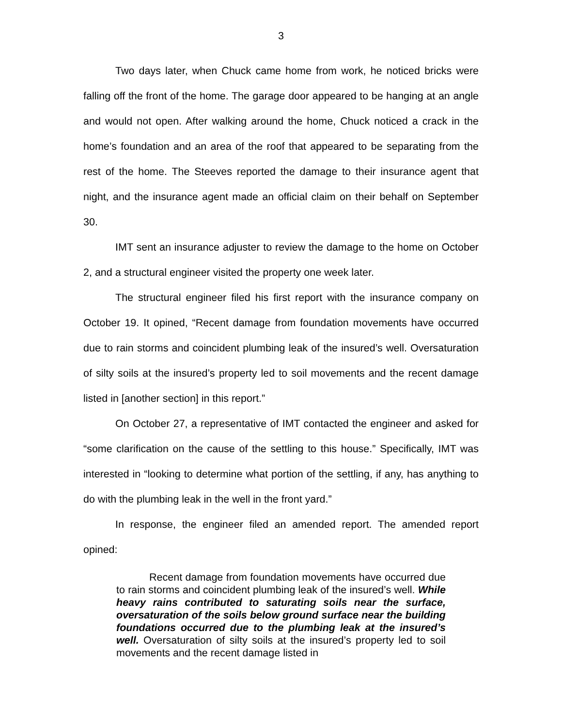3
Two days later, when Chuck came home from work, he noticed bricks were falling off the front of the home. The garage door appeared to be hanging at an angle and would not open. After walking around the home, Chuck noticed a crack in the home’s foundation and an area of the roof that appeared to be separating from the rest of the home. The Steeves reported the damage to their insurance agent that night, and the insurance agent made an official claim on their behalf on September 30.
IMT sent an insurance adjuster to review the damage to the home on October 2, and a structural engineer visited the property one week later.
The structural engineer filed his first report with the insurance company on October 19. It opined, “Recent damage from foundation movements have occurred due to rain storms and coincident plumbing leak of the insured’s well. Oversaturation of silty soils at the insured’s property led to soil movements and the recent damage listed in [another section] in this report.”
On October 27, a representative of IMT contacted the engineer and asked for “some clarification on the cause of the settling to this house.” Specifically, IMT was interested in “looking to determine what portion of the settling, if any, has anything to do with the plumbing leak in the well in the front yard.”
In response, the engineer filed an amended report. The amended report opined:
Recent damage from foundation movements have occurred due to rain storms and coincident plumbing leak of the insured’s well. While heavy rains contributed to saturating soils near the surface, oversaturation of the soils below ground surface near the building foundations occurred due to the plumbing leak at the insured’s well. Oversaturation of silty soils at the insured’s property led to soil movements and the recent damage listed in